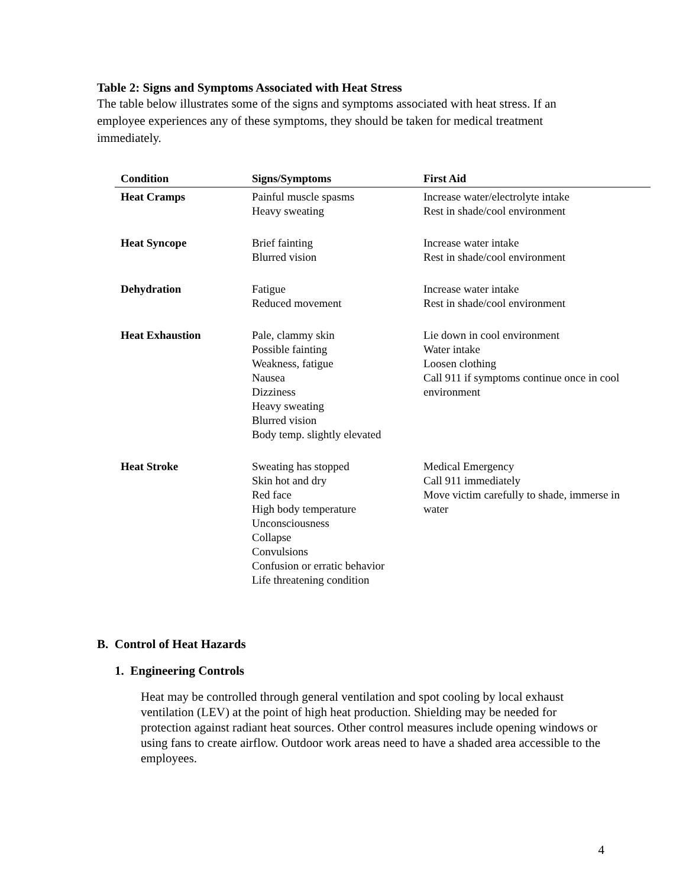Table 2: Signs and Symptoms Associated with Heat Stress
The table below illustrates some of the signs and symptoms associated with heat stress. If an employee experiences any of these symptoms, they should be taken for medical treatment immediately.
| Condition | Signs/Symptoms | First Aid |
| --- | --- | --- |
| Heat Cramps | Painful muscle spasms Heavy sweating | Increase water/electrolyte intake Rest in shade/cool environment |
| Heat Syncope | Brief fainting Blurred vision | Increase water intake Rest in shade/cool environment |
| Dehydration | Fatigue Reduced movement | Increase water intake Rest in shade/cool environment |
| Heat Exhaustion | Pale, clammy skin Possible fainting Weakness, fatigue Nausea Dizziness Heavy sweating Blurred vision Body temp. slightly elevated | Lie down in cool environment Water intake Loosen clothing Call 911 if symptoms continue once in cool environment |
| Heat Stroke | Sweating has stopped Skin hot and dry Red face High body temperature Unconsciousness Collapse Convulsions Confusion or erratic behavior Life threatening condition | Medical Emergency Call 911 immediately Move victim carefully to shade, immerse in water |
B. Control of Heat Hazards
1. Engineering Controls
Heat may be controlled through general ventilation and spot cooling by local exhaust ventilation (LEV) at the point of high heat production. Shielding may be needed for protection against radiant heat sources. Other control measures include opening windows or using fans to create airflow. Outdoor work areas need to have a shaded area accessible to the employees.
4